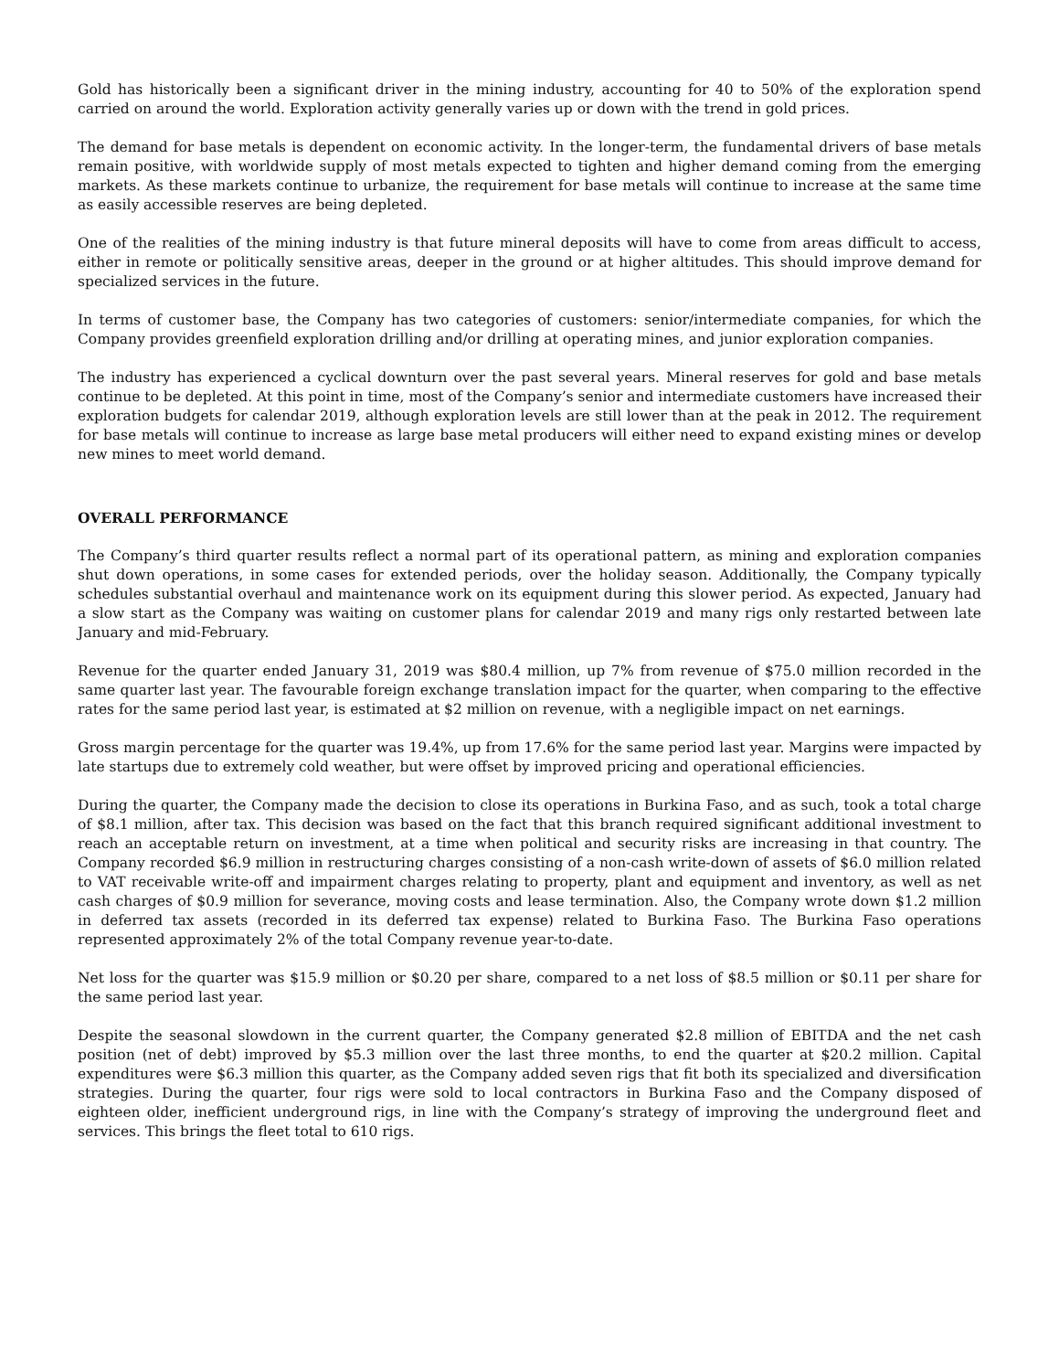Gold has historically been a significant driver in the mining industry, accounting for 40 to 50% of the exploration spend carried on around the world. Exploration activity generally varies up or down with the trend in gold prices.
The demand for base metals is dependent on economic activity. In the longer-term, the fundamental drivers of base metals remain positive, with worldwide supply of most metals expected to tighten and higher demand coming from the emerging markets. As these markets continue to urbanize, the requirement for base metals will continue to increase at the same time as easily accessible reserves are being depleted.
One of the realities of the mining industry is that future mineral deposits will have to come from areas difficult to access, either in remote or politically sensitive areas, deeper in the ground or at higher altitudes. This should improve demand for specialized services in the future.
In terms of customer base, the Company has two categories of customers: senior/intermediate companies, for which the Company provides greenfield exploration drilling and/or drilling at operating mines, and junior exploration companies.
The industry has experienced a cyclical downturn over the past several years. Mineral reserves for gold and base metals continue to be depleted. At this point in time, most of the Company’s senior and intermediate customers have increased their exploration budgets for calendar 2019, although exploration levels are still lower than at the peak in 2012. The requirement for base metals will continue to increase as large base metal producers will either need to expand existing mines or develop new mines to meet world demand.
OVERALL PERFORMANCE
The Company’s third quarter results reflect a normal part of its operational pattern, as mining and exploration companies shut down operations, in some cases for extended periods, over the holiday season. Additionally, the Company typically schedules substantial overhaul and maintenance work on its equipment during this slower period. As expected, January had a slow start as the Company was waiting on customer plans for calendar 2019 and many rigs only restarted between late January and mid-February.
Revenue for the quarter ended January 31, 2019 was $80.4 million, up 7% from revenue of $75.0 million recorded in the same quarter last year. The favourable foreign exchange translation impact for the quarter, when comparing to the effective rates for the same period last year, is estimated at $2 million on revenue, with a negligible impact on net earnings.
Gross margin percentage for the quarter was 19.4%, up from 17.6% for the same period last year. Margins were impacted by late startups due to extremely cold weather, but were offset by improved pricing and operational efficiencies.
During the quarter, the Company made the decision to close its operations in Burkina Faso, and as such, took a total charge of $8.1 million, after tax. This decision was based on the fact that this branch required significant additional investment to reach an acceptable return on investment, at a time when political and security risks are increasing in that country. The Company recorded $6.9 million in restructuring charges consisting of a non-cash write-down of assets of $6.0 million related to VAT receivable write-off and impairment charges relating to property, plant and equipment and inventory, as well as net cash charges of $0.9 million for severance, moving costs and lease termination. Also, the Company wrote down $1.2 million in deferred tax assets (recorded in its deferred tax expense) related to Burkina Faso. The Burkina Faso operations represented approximately 2% of the total Company revenue year-to-date.
Net loss for the quarter was $15.9 million or $0.20 per share, compared to a net loss of $8.5 million or $0.11 per share for the same period last year.
Despite the seasonal slowdown in the current quarter, the Company generated $2.8 million of EBITDA and the net cash position (net of debt) improved by $5.3 million over the last three months, to end the quarter at $20.2 million. Capital expenditures were $6.3 million this quarter, as the Company added seven rigs that fit both its specialized and diversification strategies. During the quarter, four rigs were sold to local contractors in Burkina Faso and the Company disposed of eighteen older, inefficient underground rigs, in line with the Company’s strategy of improving the underground fleet and services. This brings the fleet total to 610 rigs.